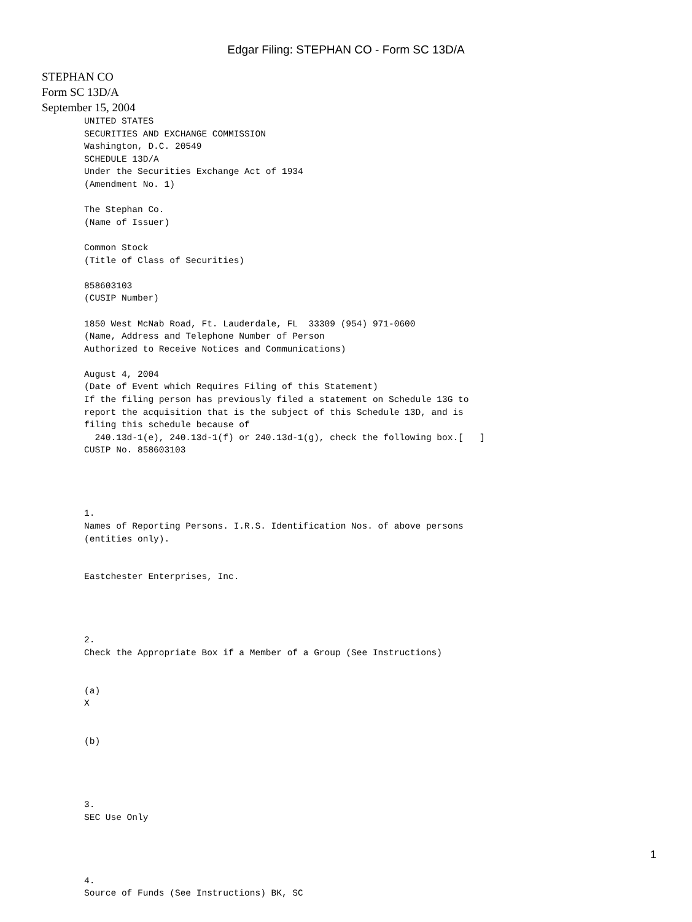Edgar Filing: STEPHAN CO - Form SC 13D/A
STEPHAN CO
Form SC 13D/A
September 15, 2004
UNITED STATES
SECURITIES AND EXCHANGE COMMISSION
Washington, D.C. 20549
SCHEDULE 13D/A
Under the Securities Exchange Act of 1934
(Amendment No. 1)

The Stephan Co.
(Name of Issuer)

Common Stock
(Title of Class of Securities)

858603103
(CUSIP Number)

1850 West McNab Road, Ft. Lauderdale, FL  33309 (954) 971-0600
(Name, Address and Telephone Number of Person
Authorized to Receive Notices and Communications)

August 4, 2004
(Date of Event which Requires Filing of this Statement)
If the filing person has previously filed a statement on Schedule 13G to
report the acquisition that is the subject of this Schedule 13D, and is
filing this schedule because of
  240.13d-1(e), 240.13d-1(f) or 240.13d-1(g), check the following box.[   ]
CUSIP No. 858603103




1.
Names of Reporting Persons. I.R.S. Identification Nos. of above persons
(entities only).


Eastchester Enterprises, Inc.




2.
Check the Appropriate Box if a Member of a Group (See Instructions)


(a)
X


(b)




3.
SEC Use Only




4.
Source of Funds (See Instructions) BK, SC
1